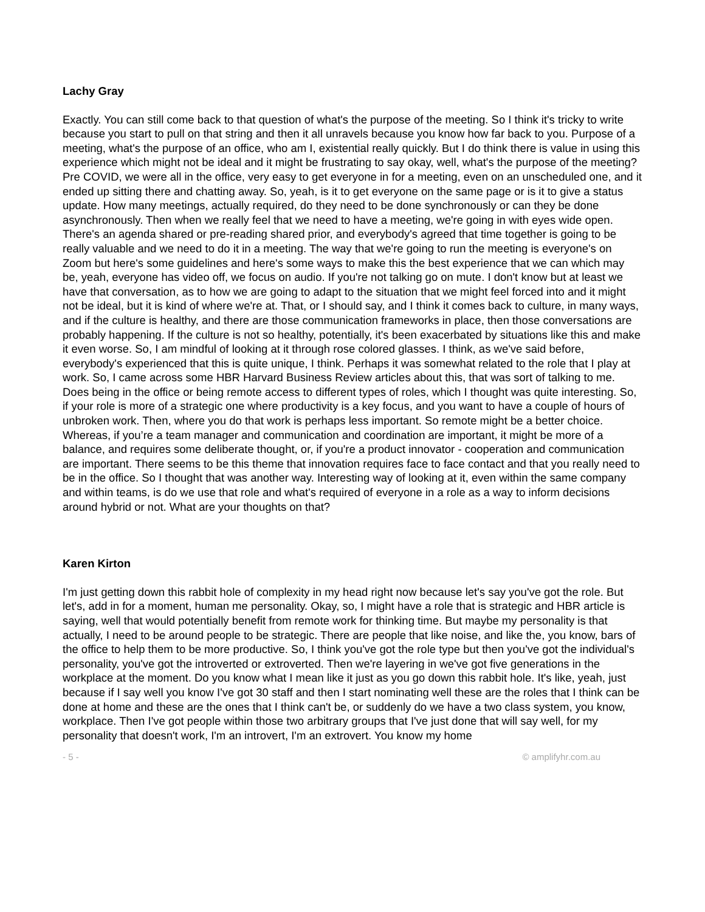Lachy Gray
Exactly. You can still come back to that question of what's the purpose of the meeting. So I think it's tricky to write because you start to pull on that string and then it all unravels because you know how far back to you. Purpose of a meeting, what's the purpose of an office, who am I, existential really quickly. But I do think there is value in using this experience which might not be ideal and it might be frustrating to say okay, well, what's the purpose of the meeting? Pre COVID, we were all in the office, very easy to get everyone in for a meeting, even on an unscheduled one, and it ended up sitting there and chatting away. So, yeah, is it to get everyone on the same page or is it to give a status update. How many meetings, actually required, do they need to be done synchronously or can they be done asynchronously. Then when we really feel that we need to have a meeting, we're going in with eyes wide open. There's an agenda shared or pre-reading shared prior, and everybody's agreed that time together is going to be really valuable and we need to do it in a meeting. The way that we're going to run the meeting is everyone's on Zoom but here's some guidelines and here's some ways to make this the best experience that we can which may be, yeah, everyone has video off, we focus on audio. If you're not talking go on mute. I don't know but at least we have that conversation, as to how we are going to adapt to the situation that we might feel forced into and it might not be ideal, but it is kind of where we're at. That, or I should say, and I think it comes back to culture, in many ways, and if the culture is healthy, and there are those communication frameworks in place, then those conversations are probably happening. If the culture is not so healthy, potentially, it's been exacerbated by situations like this and make it even worse. So, I am mindful of looking at it through rose colored glasses. I think, as we've said before, everybody's experienced that this is quite unique, I think. Perhaps it was somewhat related to the role that I play at work. So, I came across some HBR Harvard Business Review articles about this, that was sort of talking to me. Does being in the office or being remote access to different types of roles, which I thought was quite interesting. So, if your role is more of a strategic one where productivity is a key focus, and you want to have a couple of hours of unbroken work. Then, where you do that work is perhaps less important. So remote might be a better choice. Whereas, if you’re a team manager and communication and coordination are important, it might be more of a balance, and requires some deliberate thought, or, if you're a product innovator - cooperation and communication are important. There seems to be this theme that innovation requires face to face contact and that you really need to be in the office. So I thought that was another way. Interesting way of looking at it, even within the same company and within teams, is do we use that role and what's required of everyone in a role as a way to inform decisions around hybrid or not. What are your thoughts on that?
Karen Kirton
I'm just getting down this rabbit hole of complexity in my head right now because let's say you've got the role. But let's, add in for a moment, human me personality. Okay, so, I might have a role that is strategic and HBR article is saying, well that would potentially benefit from remote work for thinking time. But maybe my personality is that actually, I need to be around people to be strategic. There are people that like noise, and like the, you know, bars of the office to help them to be more productive. So, I think you've got the role type but then you've got the individual's personality, you've got the introverted or extroverted. Then we're layering in we've got five generations in the workplace at the moment. Do you know what I mean like it just as you go down this rabbit hole. It's like, yeah, just because if I say well you know I've got 30 staff and then I start nominating well these are the roles that I think can be done at home and these are the ones that I think can't be, or suddenly do we have a two class system, you know, workplace. Then I've got people within those two arbitrary groups that I've just done that will say well, for my personality that doesn't work, I'm an introvert, I'm an extrovert. You know my home
- 5 - © amplifyhr.com.au